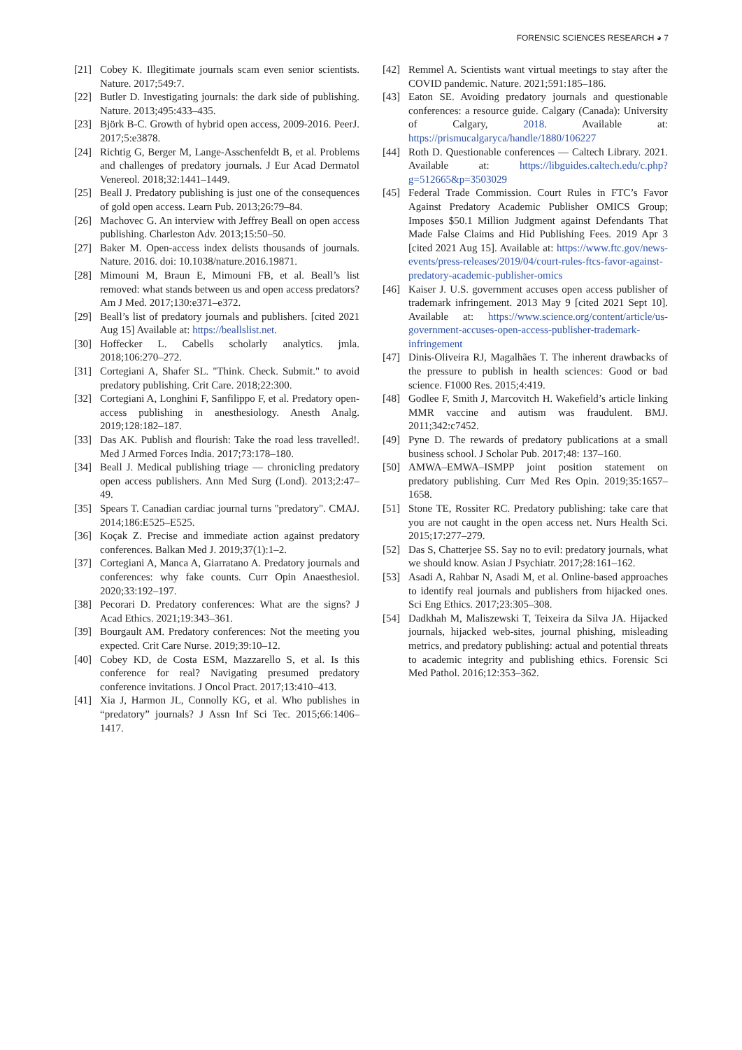FORENSIC SCIENCES RESEARCH ◕ 7
[21] Cobey K. Illegitimate journals scam even senior scientists. Nature. 2017;549:7.
[22] Butler D. Investigating journals: the dark side of publishing. Nature. 2013;495:433–435.
[23] Björk B-C. Growth of hybrid open access, 2009-2016. PeerJ. 2017;5:e3878.
[24] Richtig G, Berger M, Lange-Asschenfeldt B, et al. Problems and challenges of predatory journals. J Eur Acad Dermatol Venereol. 2018;32:1441–1449.
[25] Beall J. Predatory publishing is just one of the consequences of gold open access. Learn Pub. 2013;26:79–84.
[26] Machovec G. An interview with Jeffrey Beall on open access publishing. Charleston Adv. 2013;15:50–50.
[27] Baker M. Open-access index delists thousands of journals. Nature. 2016. doi: 10.1038/nature.2016.19871.
[28] Mimouni M, Braun E, Mimouni FB, et al. Beall’s list removed: what stands between us and open access predators? Am J Med. 2017;130:e371–e372.
[29] Beall’s list of predatory journals and publishers. [cited 2021 Aug 15] Available at: https://beallslist.net.
[30] Hoffecker L. Cabells scholarly analytics. jmla. 2018;106:270–272.
[31] Cortegiani A, Shafer SL. "Think. Check. Submit." to avoid predatory publishing. Crit Care. 2018;22:300.
[32] Cortegiani A, Longhini F, Sanfilippo F, et al. Predatory open-access publishing in anesthesiology. Anesth Analg. 2019;128:182–187.
[33] Das AK. Publish and flourish: Take the road less travelled!. Med J Armed Forces India. 2017;73:178–180.
[34] Beall J. Medical publishing triage — chronicling predatory open access publishers. Ann Med Surg (Lond). 2013;2:47–49.
[35] Spears T. Canadian cardiac journal turns "predatory". CMAJ. 2014;186:E525–E525.
[36] Koçak Z. Precise and immediate action against predatory conferences. Balkan Med J. 2019;37(1):1–2.
[37] Cortegiani A, Manca A, Giarratano A. Predatory journals and conferences: why fake counts. Curr Opin Anaesthesiol. 2020;33:192–197.
[38] Pecorari D. Predatory conferences: What are the signs? J Acad Ethics. 2021;19:343–361.
[39] Bourgault AM. Predatory conferences: Not the meeting you expected. Crit Care Nurse. 2019;39:10–12.
[40] Cobey KD, de Costa ESM, Mazzarello S, et al. Is this conference for real? Navigating presumed predatory conference invitations. J Oncol Pract. 2017;13:410–413.
[41] Xia J, Harmon JL, Connolly KG, et al. Who publishes in “predatory” journals? J Assn Inf Sci Tec. 2015;66:1406–1417.
[42] Remmel A. Scientists want virtual meetings to stay after the COVID pandemic. Nature. 2021;591:185–186.
[43] Eaton SE. Avoiding predatory journals and questionable conferences: a resource guide. Calgary (Canada): University of Calgary, 2018. Available at: https://prismucalgaryca/handle/1880/106227
[44] Roth D. Questionable conferences — Caltech Library. 2021. Available at: https://libguides.caltech.edu/c.php?g=512665&p=3503029
[45] Federal Trade Commission. Court Rules in FTC’s Favor Against Predatory Academic Publisher OMICS Group; Imposes $50.1 Million Judgment against Defendants That Made False Claims and Hid Publishing Fees. 2019 Apr 3 [cited 2021 Aug 15]. Available at: https://www.ftc.gov/news-events/press-releases/2019/04/court-rules-ftcs-favor-against-predatory-academic-publisher-omics
[46] Kaiser J. U.S. government accuses open access publisher of trademark infringement. 2013 May 9 [cited 2021 Sept 10]. Available at: https://www.science.org/content/article/us-government-accuses-open-access-publisher-trademark-infringement
[47] Dinis-Oliveira RJ, Magalhães T. The inherent drawbacks of the pressure to publish in health sciences: Good or bad science. F1000 Res. 2015;4:419.
[48] Godlee F, Smith J, Marcovitch H. Wakefield’s article linking MMR vaccine and autism was fraudulent. BMJ. 2011;342:c7452.
[49] Pyne D. The rewards of predatory publications at a small business school. J Scholar Pub. 2017;48: 137–160.
[50] AMWA–EMWA–ISMPP joint position statement on predatory publishing. Curr Med Res Opin. 2019;35:1657–1658.
[51] Stone TE, Rossiter RC. Predatory publishing: take care that you are not caught in the open access net. Nurs Health Sci. 2015;17:277–279.
[52] Das S, Chatterjee SS. Say no to evil: predatory journals, what we should know. Asian J Psychiatr. 2017;28:161–162.
[53] Asadi A, Rahbar N, Asadi M, et al. Online-based approaches to identify real journals and publishers from hijacked ones. Sci Eng Ethics. 2017;23:305–308.
[54] Dadkhah M, Maliszewski T, Teixeira da Silva JA. Hijacked journals, hijacked web-sites, journal phishing, misleading metrics, and predatory publishing: actual and potential threats to academic integrity and publishing ethics. Forensic Sci Med Pathol. 2016;12:353–362.